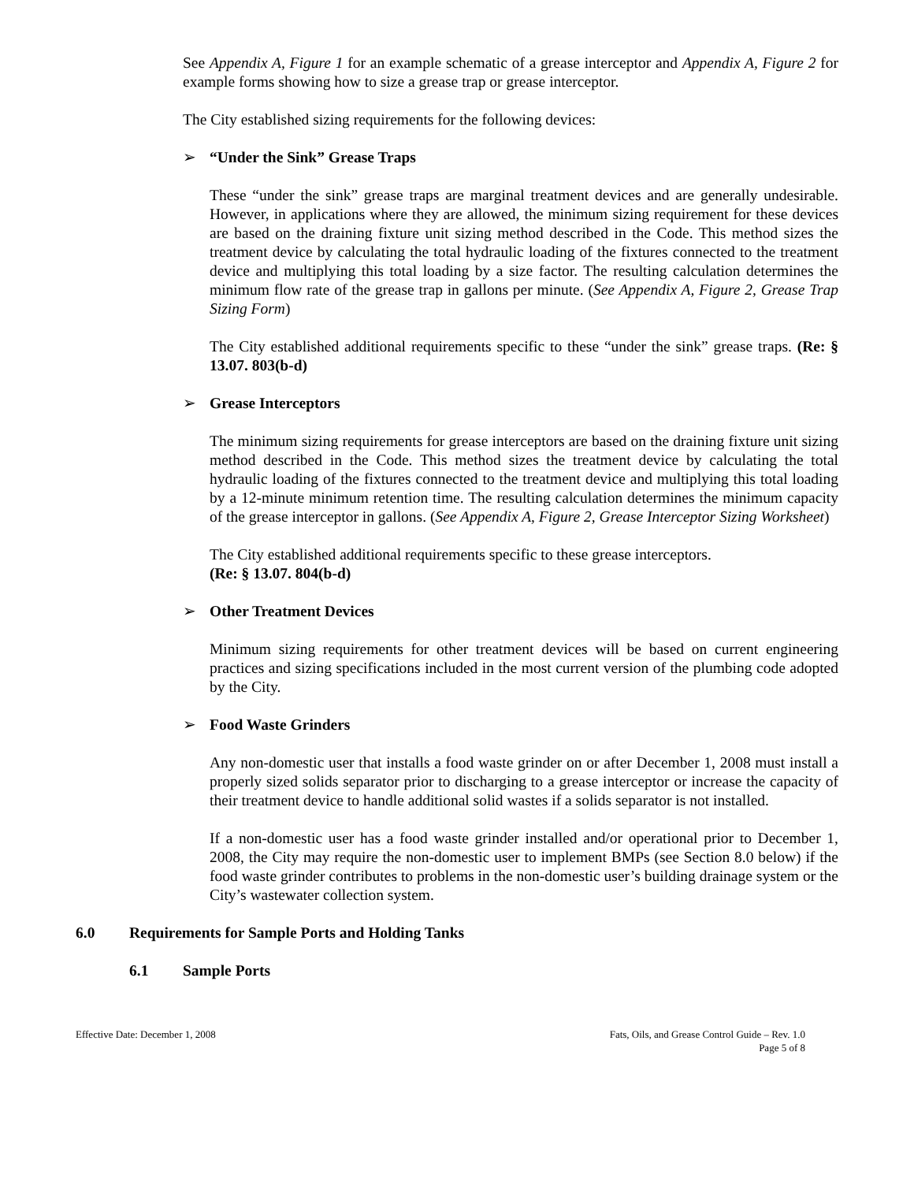See Appendix A, Figure 1 for an example schematic of a grease interceptor and Appendix A, Figure 2 for example forms showing how to size a grease trap or grease interceptor.
The City established sizing requirements for the following devices:
➢ “Under the Sink” Grease Traps
These “under the sink” grease traps are marginal treatment devices and are generally undesirable. However, in applications where they are allowed, the minimum sizing requirement for these devices are based on the draining fixture unit sizing method described in the Code. This method sizes the treatment device by calculating the total hydraulic loading of the fixtures connected to the treatment device and multiplying this total loading by a size factor. The resulting calculation determines the minimum flow rate of the grease trap in gallons per minute. (See Appendix A, Figure 2, Grease Trap Sizing Form)
The City established additional requirements specific to these “under the sink” grease traps. (Re: § 13.07. 803(b-d)
➢ Grease Interceptors
The minimum sizing requirements for grease interceptors are based on the draining fixture unit sizing method described in the Code. This method sizes the treatment device by calculating the total hydraulic loading of the fixtures connected to the treatment device and multiplying this total loading by a 12-minute minimum retention time. The resulting calculation determines the minimum capacity of the grease interceptor in gallons. (See Appendix A, Figure 2, Grease Interceptor Sizing Worksheet)
The City established additional requirements specific to these grease interceptors.
(Re: § 13.07. 804(b-d)
➢ Other Treatment Devices
Minimum sizing requirements for other treatment devices will be based on current engineering practices and sizing specifications included in the most current version of the plumbing code adopted by the City.
➢ Food Waste Grinders
Any non-domestic user that installs a food waste grinder on or after December 1, 2008 must install a properly sized solids separator prior to discharging to a grease interceptor or increase the capacity of their treatment device to handle additional solid wastes if a solids separator is not installed.
If a non-domestic user has a food waste grinder installed and/or operational prior to December 1, 2008, the City may require the non-domestic user to implement BMPs (see Section 8.0 below) if the food waste grinder contributes to problems in the non-domestic user’s building drainage system or the City’s wastewater collection system.
6.0 Requirements for Sample Ports and Holding Tanks
6.1 Sample Ports
Effective Date: December 1, 2008
Fats, Oils, and Grease Control Guide – Rev. 1.0
Page 5 of 8